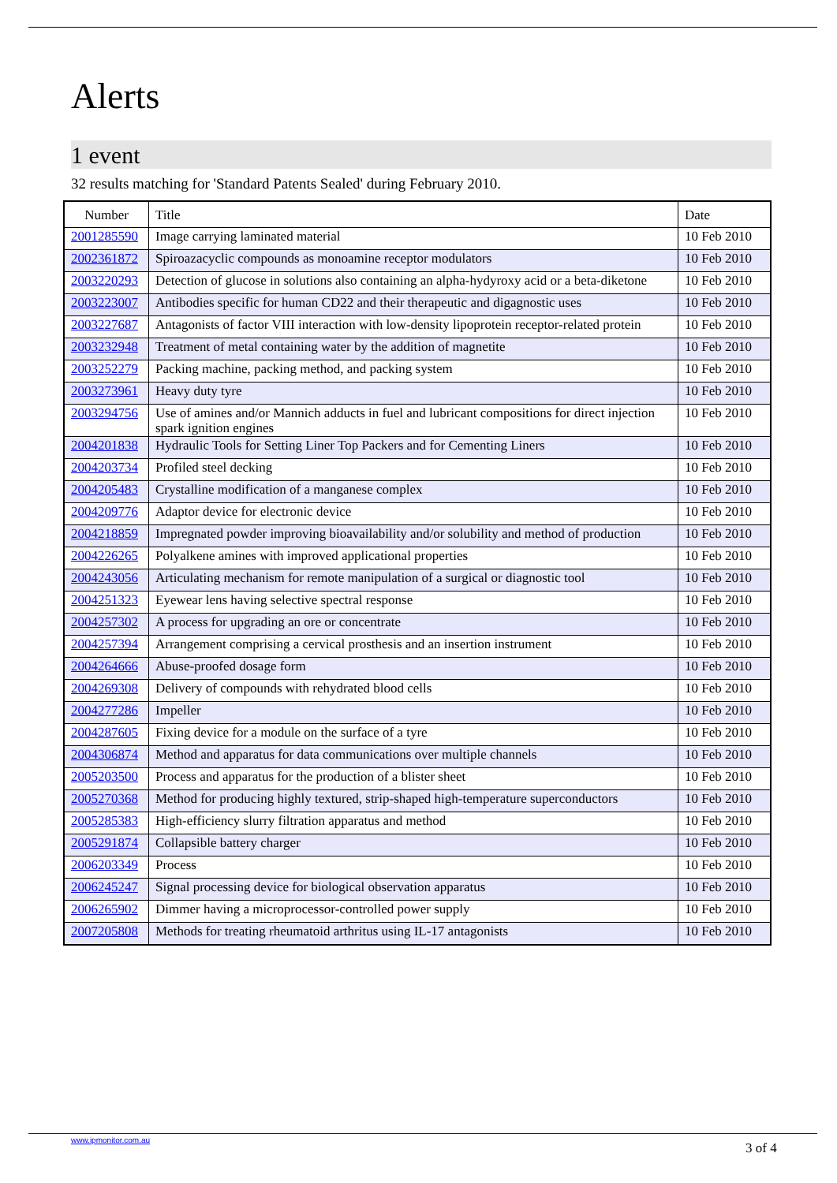Alerts
1 event
32 results matching for 'Standard Patents Sealed' during February 2010.
| Number | Title | Date |
| --- | --- | --- |
| 2001285590 | Image carrying laminated material | 10 Feb 2010 |
| 2002361872 | Spiroazacyclic compounds as monoamine receptor modulators | 10 Feb 2010 |
| 2003220293 | Detection of glucose in solutions also containing an alpha-hydyroxy acid or a beta-diketone | 10 Feb 2010 |
| 2003223007 | Antibodies specific for human CD22 and their therapeutic and digagnostic uses | 10 Feb 2010 |
| 2003227687 | Antagonists of factor VIII interaction with low-density lipoprotein receptor-related protein | 10 Feb 2010 |
| 2003232948 | Treatment of metal containing water by the addition of magnetite | 10 Feb 2010 |
| 2003252279 | Packing machine, packing method, and packing system | 10 Feb 2010 |
| 2003273961 | Heavy duty tyre | 10 Feb 2010 |
| 2003294756 | Use of amines and/or Mannich adducts in fuel and lubricant compositions for direct injection spark ignition engines | 10 Feb 2010 |
| 2004201838 | Hydraulic Tools for Setting Liner Top Packers and for Cementing Liners | 10 Feb 2010 |
| 2004203734 | Profiled steel decking | 10 Feb 2010 |
| 2004205483 | Crystalline modification of a manganese complex | 10 Feb 2010 |
| 2004209776 | Adaptor device for electronic device | 10 Feb 2010 |
| 2004218859 | Impregnated powder improving bioavailability and/or solubility and method of production | 10 Feb 2010 |
| 2004226265 | Polyalkene amines with improved applicational properties | 10 Feb 2010 |
| 2004243056 | Articulating mechanism for remote manipulation of a surgical or diagnostic tool | 10 Feb 2010 |
| 2004251323 | Eyewear lens having selective spectral response | 10 Feb 2010 |
| 2004257302 | A process for upgrading an ore or concentrate | 10 Feb 2010 |
| 2004257394 | Arrangement comprising a cervical prosthesis and an insertion instrument | 10 Feb 2010 |
| 2004264666 | Abuse-proofed dosage form | 10 Feb 2010 |
| 2004269308 | Delivery of compounds with rehydrated blood cells | 10 Feb 2010 |
| 2004277286 | Impeller | 10 Feb 2010 |
| 2004287605 | Fixing device for a module on the surface of a tyre | 10 Feb 2010 |
| 2004306874 | Method and apparatus for data communications over multiple channels | 10 Feb 2010 |
| 2005203500 | Process and apparatus for the production of a blister sheet | 10 Feb 2010 |
| 2005270368 | Method for producing highly textured, strip-shaped high-temperature superconductors | 10 Feb 2010 |
| 2005285383 | High-efficiency slurry filtration apparatus and method | 10 Feb 2010 |
| 2005291874 | Collapsible battery charger | 10 Feb 2010 |
| 2006203349 | Process | 10 Feb 2010 |
| 2006245247 | Signal processing device for biological observation apparatus | 10 Feb 2010 |
| 2006265902 | Dimmer having a microprocessor-controlled power supply | 10 Feb 2010 |
| 2007205808 | Methods for treating rheumatoid arthritus using IL-17 antagonists | 10 Feb 2010 |
www.ipmonitor.com.au
3 of 4